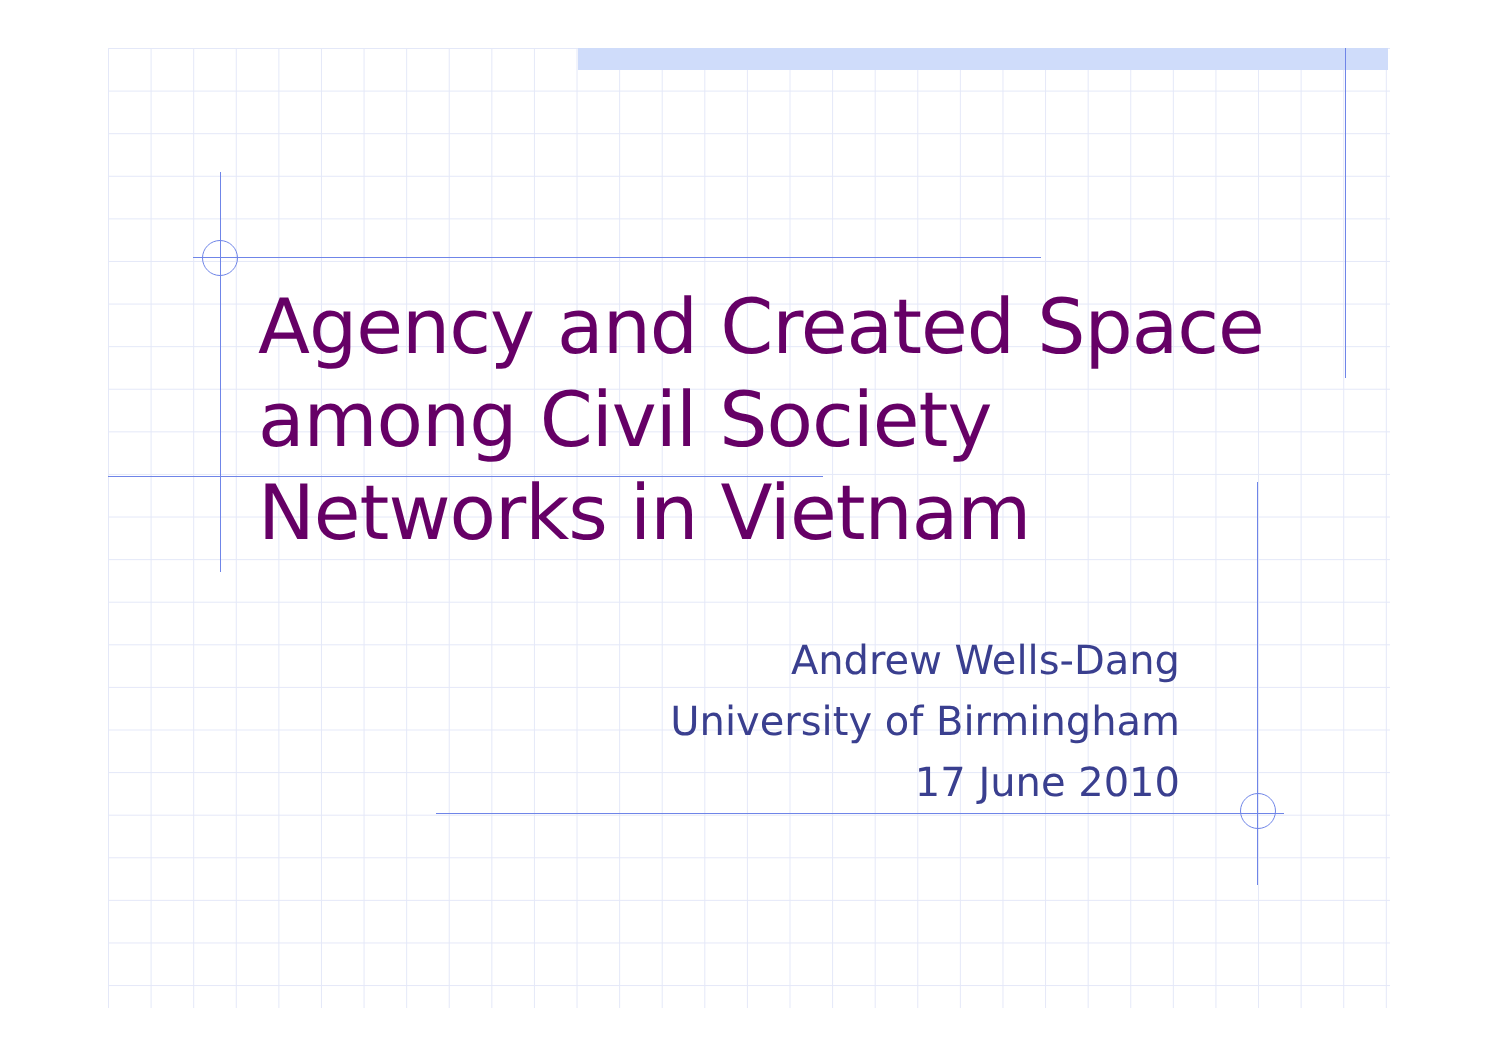Agency and Created Space among Civil Society Networks in Vietnam
Andrew Wells-Dang
University of Birmingham
17 June 2010